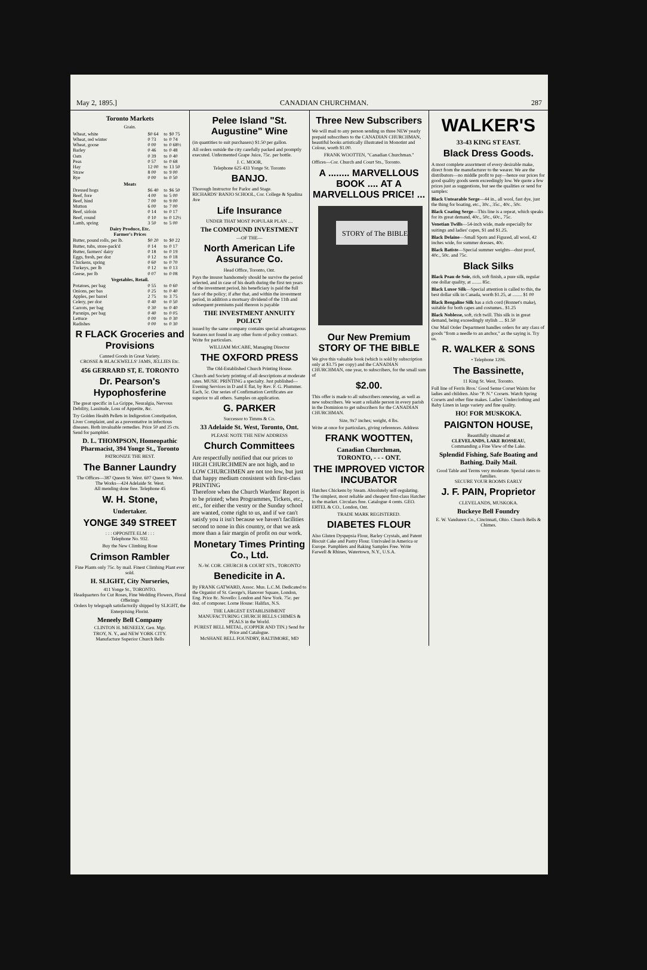May 2, 1895.] CANADIAN CHURCHMAN. 287
Toronto Markets
Grain.
| Wheat, white | $0 64 | to | $0 75 |
| Wheat, red winter | 0 73 | to | 0 74 |
| Wheat, goose | 0 00 | to | 0 68½ |
| Barley | 0 46 | to | 0 48 |
| Oats | 0 39 | to | 0 40 |
| Peas | 0 57 | to | 0 68 |
| Hay | 12 00 | to | 13 50 |
| Straw | 8 00 | to | 9 00 |
| Rye | 0 00 | to | 0 50 |
| Meats | | | |
| Dressed hogs | $6 40 | to | $6 50 |
| Beef, fore | 4 00 | to | 5 00 |
| Beef, hind | 7 00 | to | 9 00 |
| Mutton | 6 00 | to | 7 00 |
| Beef, sirloin | 0 14 | to | 0 17 |
| Beef, round | 0 10 | to | 0 12½ |
| Lamb, spring | 3 50 | to | 5 00 |
| Dairy Produce, Etc. Farmer's Prices | | | |
| Butter, pound rolls, per lb. | $0 20 | to | $0 22 |
| Butter, tubs, store-pack'd | 0 14 | to | 0 17 |
| Butter, farmers' dairy | 0 18 | to | 0 19 |
| Eggs, fresh, per doz | 0 12 | to | 0 18 |
| Chickens, spring | 0 60 | to | 0 70 |
| Turkeys, per lb | 0 12 | to | 0 13 |
| Geese, per lb | 0 07 | to | 0 08 |
| Vegetables, Retail. | | | |
| Potatoes, per bag | 0 55 | to | 0 60 |
| Onions, per bas | 0 25 | to | 0 40 |
| Apples, per barrel | 2 75 | to | 3 75 |
| Celery, per doz | 0 40 | to | 0 50 |
| Carrots, per bag | 0 30 | to | 0 40 |
| Parsnips, per bag | 0 40 | to | 0 05 |
| Lettuce | 0 00 | to | 0 30 |
| Radishes | 0 00 | to | 0 30 |
R FLACK Groceries and Provisions
Canned Goods in Great Variety.
CROSSE & BLACKWELLS' JAMS, JELLIES Etc.
456 GERRARD ST, E. TORONTO
Dr. Pearson's Hypophosferine
The great specific in La Grippe, Neuralgia, Nervous Debility, Lassitude, Loss of Appetite, &c.
Try Golden Health Pellets in Indigestion Constipation, Liver Complaint, and as a preventative in infectious diseases. Both invaluable remedies. Price 50 and 25 cts. Send for pamphlet.
D. L. THOMPSON, Homeopathic Pharmacist, 394 Yonge St., Toronto
PATRONIZE THE BEST.
The Banner Laundry
The Offices—387 Queen St. West. 607 Queen St. West.
The Works—424 Adelaide St. West.
All mending done free. Telephone 45
W. H. Stone,
Undertaker.
YONGE 349 STREET
: : : OPPOSITE ELM : : :
Telephone No. 932.
Buy the New Climbing Rose
Crimson Rambler
Fine Plants only 75c. by mail. Finest Climbing Plant ever sold.
H. SLIGHT, City Nurseries,
411 Yonge St., TORONTO.
Headquarters for Cut Roses, Fine Wedding Flowers, Floral Offerings
Orders by telegraph satisfactorily shipped by SLIGHT, the Enterprising Florist.
Meneely Bell Company
CLINTON H. MENEELY, Gen. Mgr.
TROY, N. Y., and NEW YORK CITY.
Manufacture Superior Church Bells
Pelee Island "St. Augustine" Wine
(in quantities to suit purchasers) $1.50 per gallon.
All orders outside the city carefully packed and promptly executed. Unfermented Grape Juice, 75c. per bottle.
J. C. MOOR,
Telephone 625 433 Yonge St. Toronto
BANJO.
Thorough Instructor for Parlor and Stage.
RICHARDS' BANJO SCHOOL, Cor. College & Spadina Ave
Life Insurance
UNDER THAT MOST POPULAR PLAN ....
The COMPOUND INVESTMENT
—OF THE—
North American Life Assurance Co.
Head Office, Toronto, Ont.
Pays the insurer handsomely should he survive the period selected, and in case of his death during the first ten years of the investment period, his beneficiary is paid the full face of the policy; if after that, and within the investment period, in addition a mortuary dividend of the 11th and subsequent premiums paid thereon is payable
THE INVESTMENT ANNUITY POLICY
issued by the same company contains special advantageous features not found in any other form of policy contract. Write for particulars.
WILLIAM McCABE, Managing Director
THE OXFORD PRESS
The Old-Established Church Printing House.
Church and Society printing of all descriptions at moderate rates. MUSIC PRINTING a specialty. Just published—Evening Services in D and E flat, by Rev. F. G. Plummer. Each, 5c. Our series of Confirmation Certificates are superior to all others. Samples on application.
G. PARKER
Successor to Timms & Co.
33 Adelaide St. West, Toronto, Ont.
PLEASE NOTE THE NEW ADDRESS
Church Committees
Are respectfully notified that our prices to HIGH CHURCHMEN are not high, and to LOW CHURCHMEN are not too low, but just that happy medium consistent with first-class PRINTING
Therefore when the Church Wardens' Report is to be printed; when Programmes, Tickets, etc., etc., for either the vestry or the Sunday school are wanted, come right to us, and if we can't satisfy you it isn't because we haven't facilities second to none in this country, or that we ask more than a fair margin of profit on our work.
Monetary Times Printing Co., Ltd.
N.-W. COR. CHURCH & COURT STS., TORONTO
Benedicite in A.
By FRANK GATWARD, Assoc. Mus. L.C.M. Dedicated to the Organist of St. George's, Hanover Square, London, Eng. Price 8c. Novello: London and New York. 75c. per doz. of composer. Lorne House: Halifax, N.S.
THE LARGEST ESTABLISHMENT MANUFACTURING CHURCH BELLS CHIMES & PEALS in the World.
PUREST BELL METAL, (COPPER AND TIN.) Send for Price and Catalogue.
McSHANE BELL FOUNDRY, BALTIMORE, MD
Three New Subscribers
We will mail to any person sending us three NEW yearly prepaid subscribers to the CANADIAN CHURCHMAN, beautiful books artistically illustrated in Monotint and Colour, worth $1.00.
FRANK WOOTTEN, "Canadian Churchman."
Offices—Cor. Church and Court Sts., Toronto.
A ........ MARVELLOUS BOOK .... AT A MARVELLOUS PRICE! ...
STORY of The BIBLE
Our New Premium STORY OF THE BIBLE
We give this valuable book (which is sold by subscription only at $3.75 per copy) and the CANADIAN CHURCHMAN, one year, to subscribers, for the small sum of
$2.00.
This offer is made to all subscribers renewing, as well as new subscribers. We want a reliable person in every parish in the Dominion to get subscribers for the CANADIAN CHURCHMAN.
Size, 9x7 inches; weight, 4 lbs.
Write at once for particulars, giving references. Address
FRANK WOOTTEN,
Canadian Churchman,
TORONTO, - - - ONT.
THE IMPROVED VICTOR INCUBATOR
Hatches Chickens by Steam. Absolutely self-regulating. The simplest, most reliable and cheapest first-class Hatcher in the market. Circulars free. Catalogue 4 cents. GEO. ERTEL & CO., London, Ont.
TRADE MARK REGISTERED.
DIABETES FLOUR
Also Gluten Dyspepsia Flour, Barley Crystals, and Patent Biscuit Cake and Pastry Flour. Unrivaled in America or Europe. Pamphlets and Baking Samples Free. Write Farwell & Rhines, Watertown, N.Y., U.S.A.
WALKER'S
33-43 KING ST EAST.
Black Dress Goods.
A most complete assortment of every desirable make, direct from the manufacturer to the wearer. We are the distributors—no middle profit to pay—hence our prices for good quality goods seem exceedingly low. We quote a few prices just as suggestions, but see the qualities or send for samples:
Black Untearable Serge—44 in., all wool, fast dye, just the thing for boating, etc., 30c., 35c., 40c., 50c.
Black Coating Serge—This line is a repeat, which speaks for its great demand, 40c., 50c., 60c., 75c.
Venetian Twills—54-inch wide, made especially for suitings and ladies' capes, $1 and $1.25.
Black Delaine—Small Spots and Figured, all wool, 42 inches wide, for summer dresses, 40c.
Black Batiste—Special summer weights—dust proof, 40c., 50c. and 75c.
Black Silks
Black Peau de Soie, rich, soft finish, a pure silk, regular one dollar quality, at ........ 85c.
Black Luxor Silk—Special attention is called to this, the best dollar silk in Canada, worth $1.25, at ........ $1 00
Black Bengaline Silk has a rich cord (Bonnet's make), suitable for both capes and costumes.. $1.25
Black Noblesse, soft, rich twill. This silk is in great demand, being exceedingly stylish .... $1.50
Our Mail Order Department handles orders for any class of goods "from a needle to an anchor," as the saying is. Try us.
R. WALKER & SONS
• Telephone 1206.
The Bassinette,
11 King St. West, Toronto.
Full line of Ferris Bros.' Good Sense Corset Waists for ladies and children. Also "P. N." Corsets. Watch Spring Corsets and other fine makes. Ladies' Underclothing and Baby Linen in large variety and fine quality.
HO! FOR MUSKOKA.
PAIGNTON HOUSE,
Beautifully situated at
CLEVELANDS, LAKE ROSSEAU,
Commanding a Fine View of the Lake.
Splendid Fishing, Safe Boating and Bathing. Daily Mail.
Good Table and Terms very moderate. Special rates to families.
SECURE YOUR ROOMS EARLY
J. F. PAIN, Proprietor
CLEVELANDS, MUSKOKA.
Buckeye Bell Foundry
E. W. Vanduzen Co., Cincinnati, Ohio. Church Bells & Chimes.